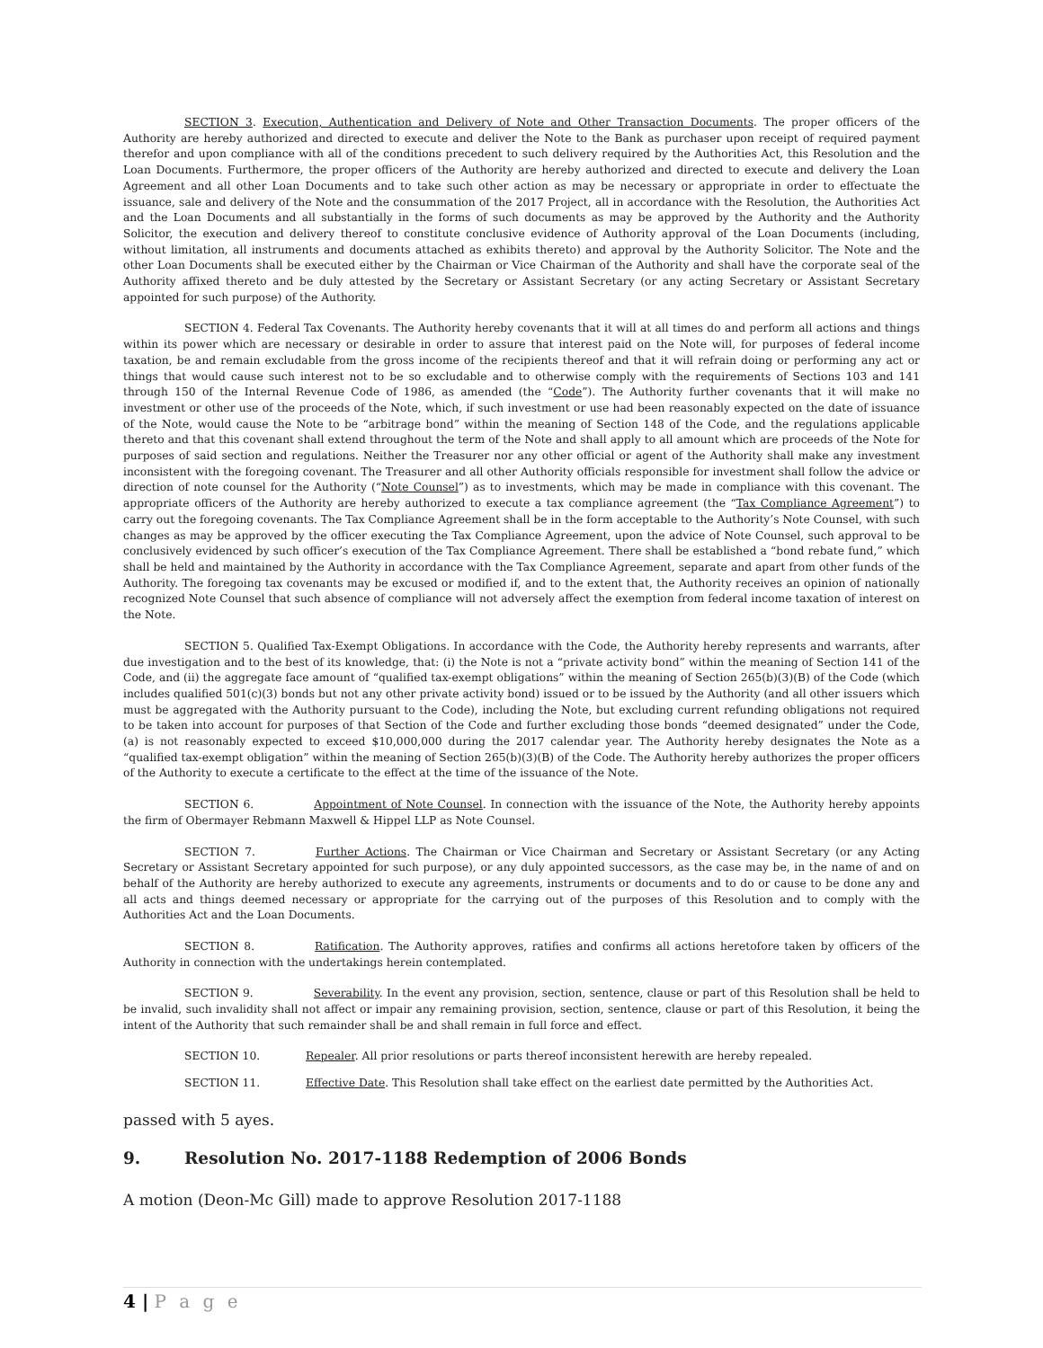SECTION 3. Execution, Authentication and Delivery of Note and Other Transaction Documents. The proper officers of the Authority are hereby authorized and directed to execute and deliver the Note to the Bank as purchaser upon receipt of required payment therefor and upon compliance with all of the conditions precedent to such delivery required by the Authorities Act, this Resolution and the Loan Documents. Furthermore, the proper officers of the Authority are hereby authorized and directed to execute and delivery the Loan Agreement and all other Loan Documents and to take such other action as may be necessary or appropriate in order to effectuate the issuance, sale and delivery of the Note and the consummation of the 2017 Project, all in accordance with the Resolution, the Authorities Act and the Loan Documents and all substantially in the forms of such documents as may be approved by the Authority and the Authority Solicitor, the execution and delivery thereof to constitute conclusive evidence of Authority approval of the Loan Documents (including, without limitation, all instruments and documents attached as exhibits thereto) and approval by the Authority Solicitor. The Note and the other Loan Documents shall be executed either by the Chairman or Vice Chairman of the Authority and shall have the corporate seal of the Authority affixed thereto and be duly attested by the Secretary or Assistant Secretary (or any acting Secretary or Assistant Secretary appointed for such purpose) of the Authority.
SECTION 4. Federal Tax Covenants. The Authority hereby covenants that it will at all times do and perform all actions and things within its power which are necessary or desirable in order to assure that interest paid on the Note will, for purposes of federal income taxation, be and remain excludable from the gross income of the recipients thereof and that it will refrain doing or performing any act or things that would cause such interest not to be so excludable and to otherwise comply with the requirements of Sections 103 and 141 through 150 of the Internal Revenue Code of 1986, as amended (the “Code”). The Authority further covenants that it will make no investment or other use of the proceeds of the Note, which, if such investment or use had been reasonably expected on the date of issuance of the Note, would cause the Note to be “arbitrage bond” within the meaning of Section 148 of the Code, and the regulations applicable thereto and that this covenant shall extend throughout the term of the Note and shall apply to all amount which are proceeds of the Note for purposes of said section and regulations. Neither the Treasurer nor any other official or agent of the Authority shall make any investment inconsistent with the foregoing covenant. The Treasurer and all other Authority officials responsible for investment shall follow the advice or direction of note counsel for the Authority (“Note Counsel”) as to investments, which may be made in compliance with this covenant. The appropriate officers of the Authority are hereby authorized to execute a tax compliance agreement (the “Tax Compliance Agreement”) to carry out the foregoing covenants. The Tax Compliance Agreement shall be in the form acceptable to the Authority’s Note Counsel, with such changes as may be approved by the officer executing the Tax Compliance Agreement, upon the advice of Note Counsel, such approval to be conclusively evidenced by such officer’s execution of the Tax Compliance Agreement. There shall be established a “bond rebate fund,” which shall be held and maintained by the Authority in accordance with the Tax Compliance Agreement, separate and apart from other funds of the Authority. The foregoing tax covenants may be excused or modified if, and to the extent that, the Authority receives an opinion of nationally recognized Note Counsel that such absence of compliance will not adversely affect the exemption from federal income taxation of interest on the Note.
SECTION 5. Qualified Tax-Exempt Obligations. In accordance with the Code, the Authority hereby represents and warrants, after due investigation and to the best of its knowledge, that: (i) the Note is not a “private activity bond” within the meaning of Section 141 of the Code, and (ii) the aggregate face amount of “qualified tax-exempt obligations” within the meaning of Section 265(b)(3)(B) of the Code (which includes qualified 501(c)(3) bonds but not any other private activity bond) issued or to be issued by the Authority (and all other issuers which must be aggregated with the Authority pursuant to the Code), including the Note, but excluding current refunding obligations not required to be taken into account for purposes of that Section of the Code and further excluding those bonds “deemed designated” under the Code, (a) is not reasonably expected to exceed $10,000,000 during the 2017 calendar year. The Authority hereby designates the Note as a “qualified tax-exempt obligation” within the meaning of Section 265(b)(3)(B) of the Code. The Authority hereby authorizes the proper officers of the Authority to execute a certificate to the effect at the time of the issuance of the Note.
SECTION 6. Appointment of Note Counsel. In connection with the issuance of the Note, the Authority hereby appoints the firm of Obermayer Rebmann Maxwell & Hippel LLP as Note Counsel.
SECTION 7. Further Actions. The Chairman or Vice Chairman and Secretary or Assistant Secretary (or any Acting Secretary or Assistant Secretary appointed for such purpose), or any duly appointed successors, as the case may be, in the name of and on behalf of the Authority are hereby authorized to execute any agreements, instruments or documents and to do or cause to be done any and all acts and things deemed necessary or appropriate for the carrying out of the purposes of this Resolution and to comply with the Authorities Act and the Loan Documents.
SECTION 8. Ratification. The Authority approves, ratifies and confirms all actions heretofore taken by officers of the Authority in connection with the undertakings herein contemplated.
SECTION 9. Severability. In the event any provision, section, sentence, clause or part of this Resolution shall be held to be invalid, such invalidity shall not affect or impair any remaining provision, section, sentence, clause or part of this Resolution, it being the intent of the Authority that such remainder shall be and shall remain in full force and effect.
SECTION 10. Repealer. All prior resolutions or parts thereof inconsistent herewith are hereby repealed.
SECTION 11. Effective Date. This Resolution shall take effect on the earliest date permitted by the Authorities Act.
passed with 5 ayes.
9. Resolution No. 2017-1188 Redemption of 2006 Bonds
A motion (Deon-Mc Gill) made to approve Resolution 2017-1188
4 | P a g e